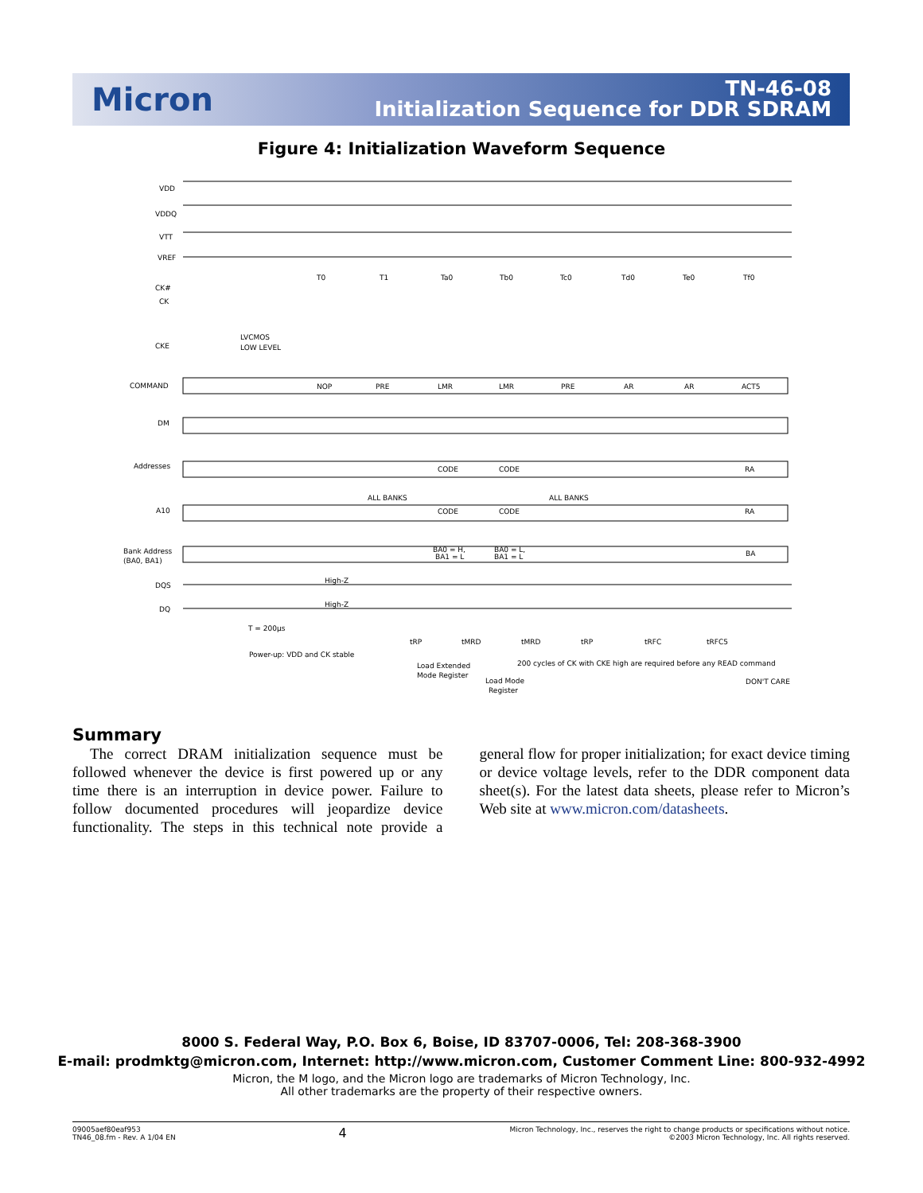Micron
TN-46-08
Initialization Sequence for DDR SDRAM
Figure 4: Initialization Waveform Sequence
VDD
VDDQ
VTT
VREF
CK#
CK
CKE
COMMAND
DM
Addresses
A10
Bank Address
(BA0, BA1)
DQS
DQ
T0
T1
Ta0
Tb0
Tc0
Td0
Te0
Tf0
LVCMOS
LOW LEVEL
NOP
PRE
LMR
LMR
PRE
AR
AR
ACT5
CODE
CODE
RA
ALL BANKS
ALL BANKS
CODE
CODE
RA
BA0 = H,
BA1 = L
BA0 = L,
BA1 = L
BA
High-Z
High-Z
T = 200µs
tRP
tMRD
tMRD
tRP
tRFC
tRFC5
Power-up: VDD and CK stable
200 cycles of CK with CKE high are required before any READ command
Load Extended
Mode Register
Load Mode
Register
DON'T CARE
Summary
The correct DRAM initialization sequence must be followed whenever the device is first powered up or any time there is an interruption in device power. Failure to follow documented procedures will jeopardize device functionality. The steps in this technical note provide a general flow for proper initialization; for exact device timing or device voltage levels, refer to the DDR component data sheet(s). For the latest data sheets, please refer to Micron’s Web site at www.micron.com/datasheets.
8000 S. Federal Way, P.O. Box 6, Boise, ID 83707-0006, Tel: 208-368-3900
E-mail: prodmktg@micron.com, Internet: http://www.micron.com, Customer Comment Line: 800-932-4992
Micron, the M logo, and the Micron logo are trademarks of Micron Technology, Inc.
All other trademarks are the property of their respective owners.
09005aef80eaf953
TN46_08.fm - Rev. A 1/04 EN
4
Micron Technology, Inc., reserves the right to change products or specifications without notice.
©2003 Micron Technology, Inc. All rights reserved.